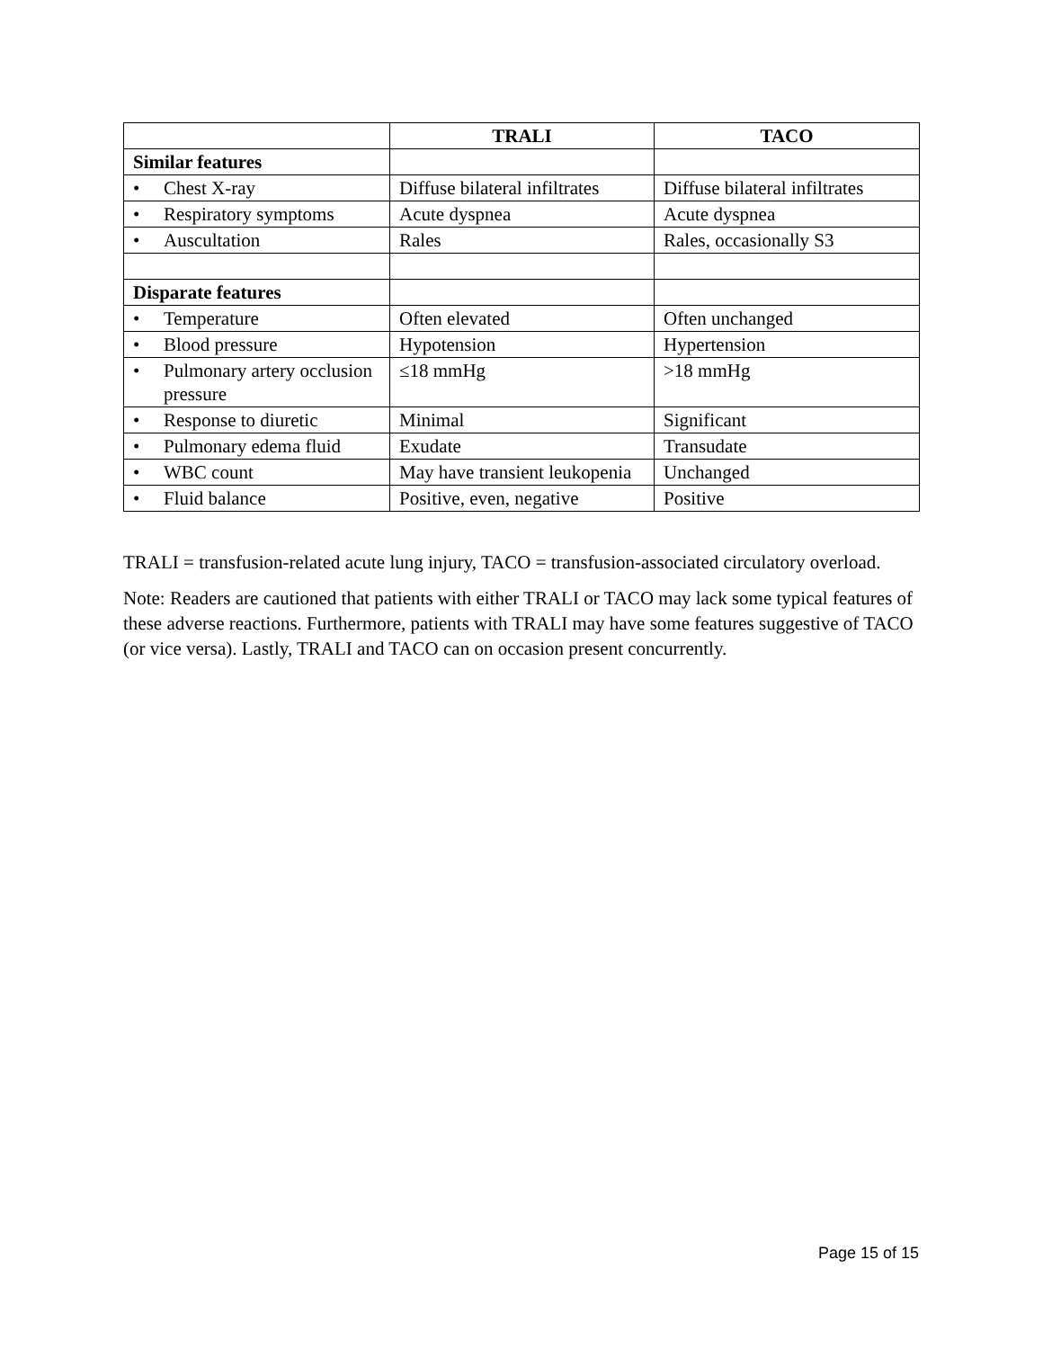| | TRALI | TACO |
| --- | --- | --- |
| Similar features | | |
| • Chest X-ray | Diffuse bilateral infiltrates | Diffuse bilateral infiltrates |
| • Respiratory symptoms | Acute dyspnea | Acute dyspnea |
| • Auscultation | Rales | Rales, occasionally S3 |
| Disparate features | | |
| • Temperature | Often elevated | Often unchanged |
| • Blood pressure | Hypotension | Hypertension |
| • Pulmonary artery occlusion pressure | ≤18 mmHg | >18 mmHg |
| • Response to diuretic | Minimal | Significant |
| • Pulmonary edema fluid | Exudate | Transudate |
| • WBC count | May have transient leukopenia | Unchanged |
| • Fluid balance | Positive, even, negative | Positive |
TRALI = transfusion-related acute lung injury, TACO = transfusion-associated circulatory overload.
Note: Readers are cautioned that patients with either TRALI or TACO may lack some typical features of these adverse reactions. Furthermore, patients with TRALI may have some features suggestive of TACO (or vice versa). Lastly, TRALI and TACO can on occasion present concurrently.
Page 15 of 15